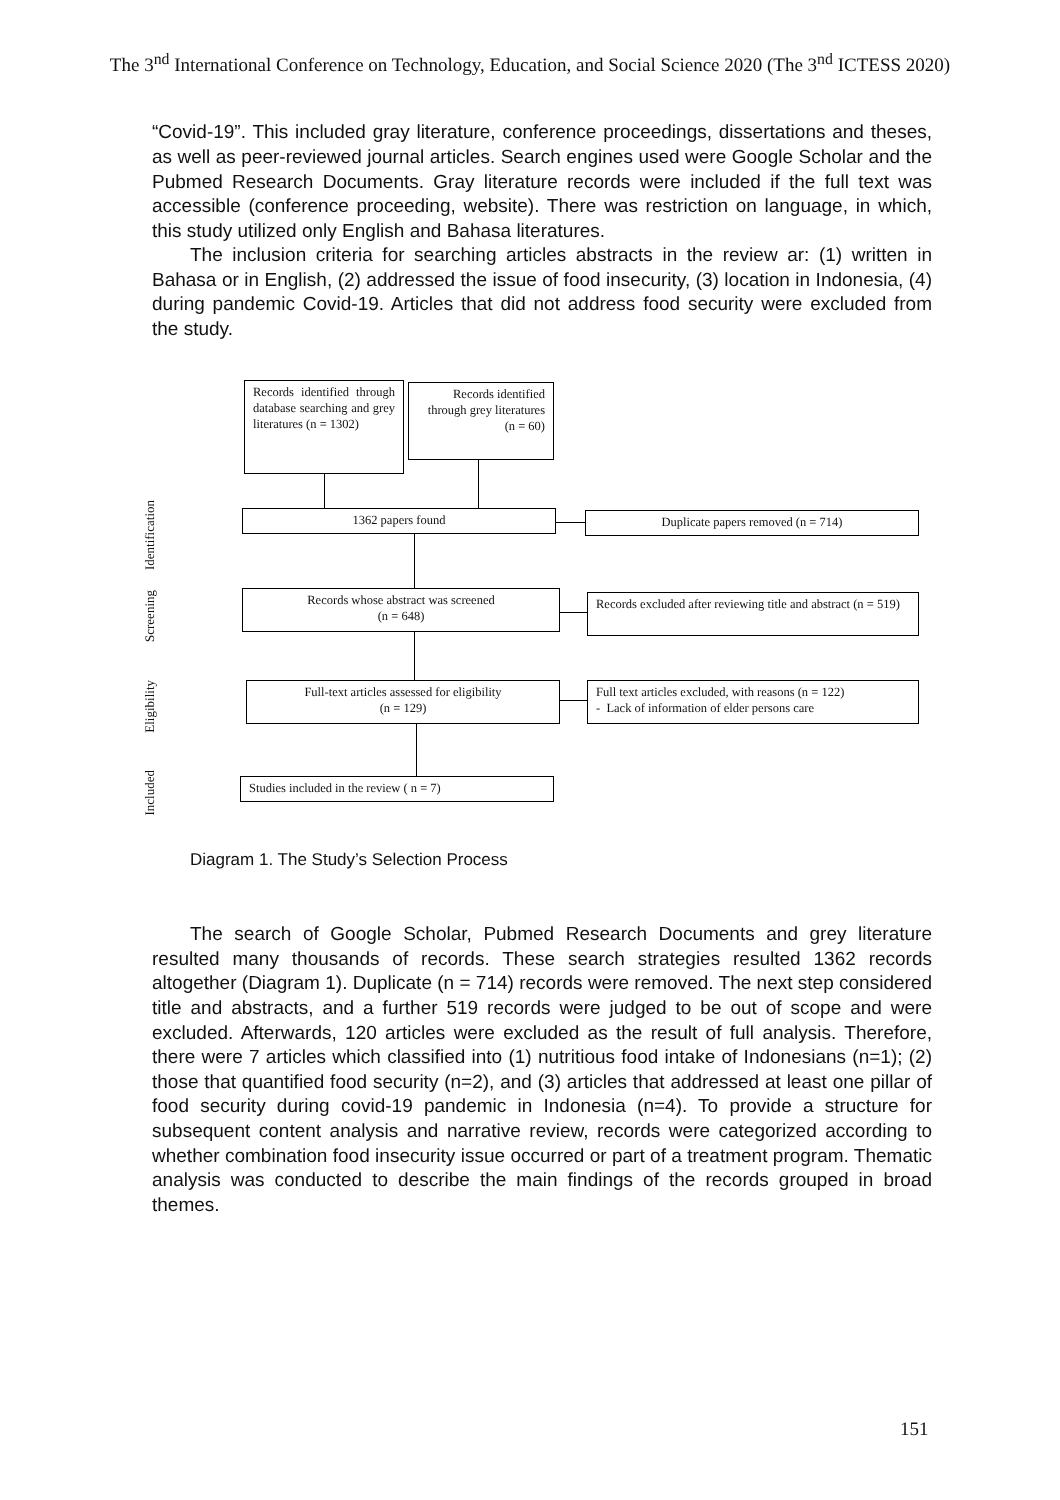The 3<sup>nd</sup> International Conference on Technology, Education, and Social Science 2020 (The 3<sup>nd</sup> ICTESS 2020)
“Covid-19”. This included gray literature, conference proceedings, dissertations and theses, as well as peer-reviewed journal articles. Search engines used were Google Scholar and the Pubmed Research Documents. Gray literature records were included if the full text was accessible (conference proceeding, website). There was restriction on language, in which, this study utilized only English and Bahasa literatures.
The inclusion criteria for searching articles abstracts in the review ar: (1) written in Bahasa or in English, (2) addressed the issue of food insecurity, (3) location in Indonesia, (4) during pandemic Covid-19. Articles that did not address food security were excluded from the study.
Identification
Screening
Eligibility
Included
Records identified through database searching and grey literatures (n = 1302)
Records identified through grey literatures (n = 60)
1362 papers found Duplicate papers removed (n = 714)
Records whose abstract was screened
(n = 648)
Records excluded after reviewing title and abstract (n = 519)
Full-text articles assessed for eligibility
(n = 129)
Full text articles excluded, with reasons (n = 122)
- Lack of information of elder persons care
Studies included in the review ( n = 7)
Diagram 1. The Study’s Selection Process
The search of Google Scholar, Pubmed Research Documents and grey literature resulted many thousands of records. These search strategies resulted 1362 records altogether (Diagram 1). Duplicate (n = 714) records were removed. The next step considered title and abstracts, and a further 519 records were judged to be out of scope and were excluded. Afterwards, 120 articles were excluded as the result of full analysis. Therefore, there were 7 articles which classified into (1) nutritious food intake of Indonesians (n=1); (2) those that quantified food security (n=2), and (3) articles that addressed at least one pillar of food security during covid-19 pandemic in Indonesia (n=4). To provide a structure for subsequent content analysis and narrative review, records were categorized according to whether combination food insecurity issue occurred or part of a treatment program. Thematic analysis was conducted to describe the main findings of the records grouped in broad themes.
151